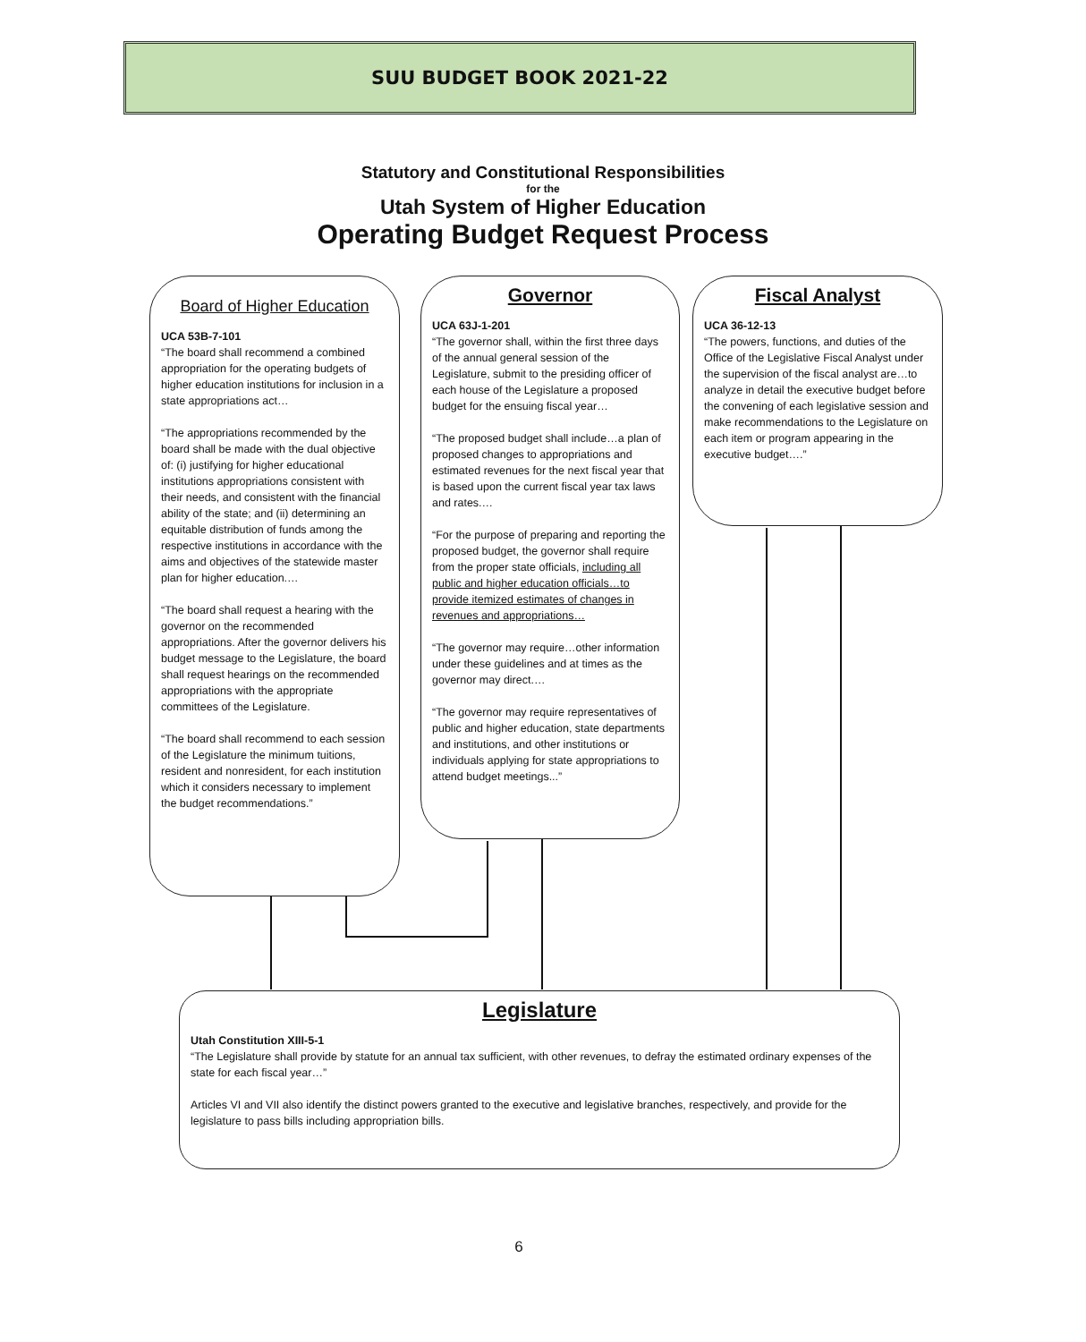SUU BUDGET BOOK 2021-22
Statutory and Constitutional Responsibilities
for the
Utah System of Higher Education
Operating Budget Request Process
Board of Higher Education
UCA 53B-7-101
“The board shall recommend a combined appropriation for the operating budgets of higher education institutions for inclusion in a state appropriations act…
“The appropriations recommended by the board shall be made with the dual objective of: (i) justifying for higher educational institutions appropriations consistent with their needs, and consistent with the financial ability of the state; and (ii) determining an equitable distribution of funds among the respective institutions in accordance with the aims and objectives of the statewide master plan for higher education.…
“The board shall request a hearing with the governor on the recommended appropriations. After the governor delivers his budget message to the Legislature, the board shall request hearings on the recommended appropriations with the appropriate committees of the Legislature.
“The board shall recommend to each session of the Legislature the minimum tuitions, resident and nonresident, for each institution which it considers necessary to implement the budget recommendations.”
Governor
UCA 63J-1-201
“The governor shall, within the first three days of the annual general session of the Legislature, submit to the presiding officer of each house of the Legislature a proposed budget for the ensuing fiscal year…
“The proposed budget shall include…a plan of proposed changes to appropriations and estimated revenues for the next fiscal year that is based upon the current fiscal year tax laws and rates.…
“For the purpose of preparing and reporting the proposed budget, the governor shall require from the proper state officials, including all public and higher education officials…to provide itemized estimates of changes in revenues and appropriations…
“The governor may require…other information under these guidelines and at times as the governor may direct.…
“The governor may require representatives of public and higher education, state departments and institutions, and other institutions or individuals applying for state appropriations to attend budget meetings...”
Fiscal Analyst
UCA 36-12-13
“The powers, functions, and duties of the Office of the Legislative Fiscal Analyst under the supervision of the fiscal analyst are…to analyze in detail the executive budget before the convening of each legislative session and make recommendations to the Legislature on each item or program appearing in the executive budget….”
Legislature
Utah Constitution XIII-5-1
“The Legislature shall provide by statute for an annual tax sufficient, with other revenues, to defray the estimated ordinary expenses of the state for each fiscal year…”
Articles VI and VII also identify the distinct powers granted to the executive and legislative branches, respectively, and provide for the legislature to pass bills including appropriation bills.
6